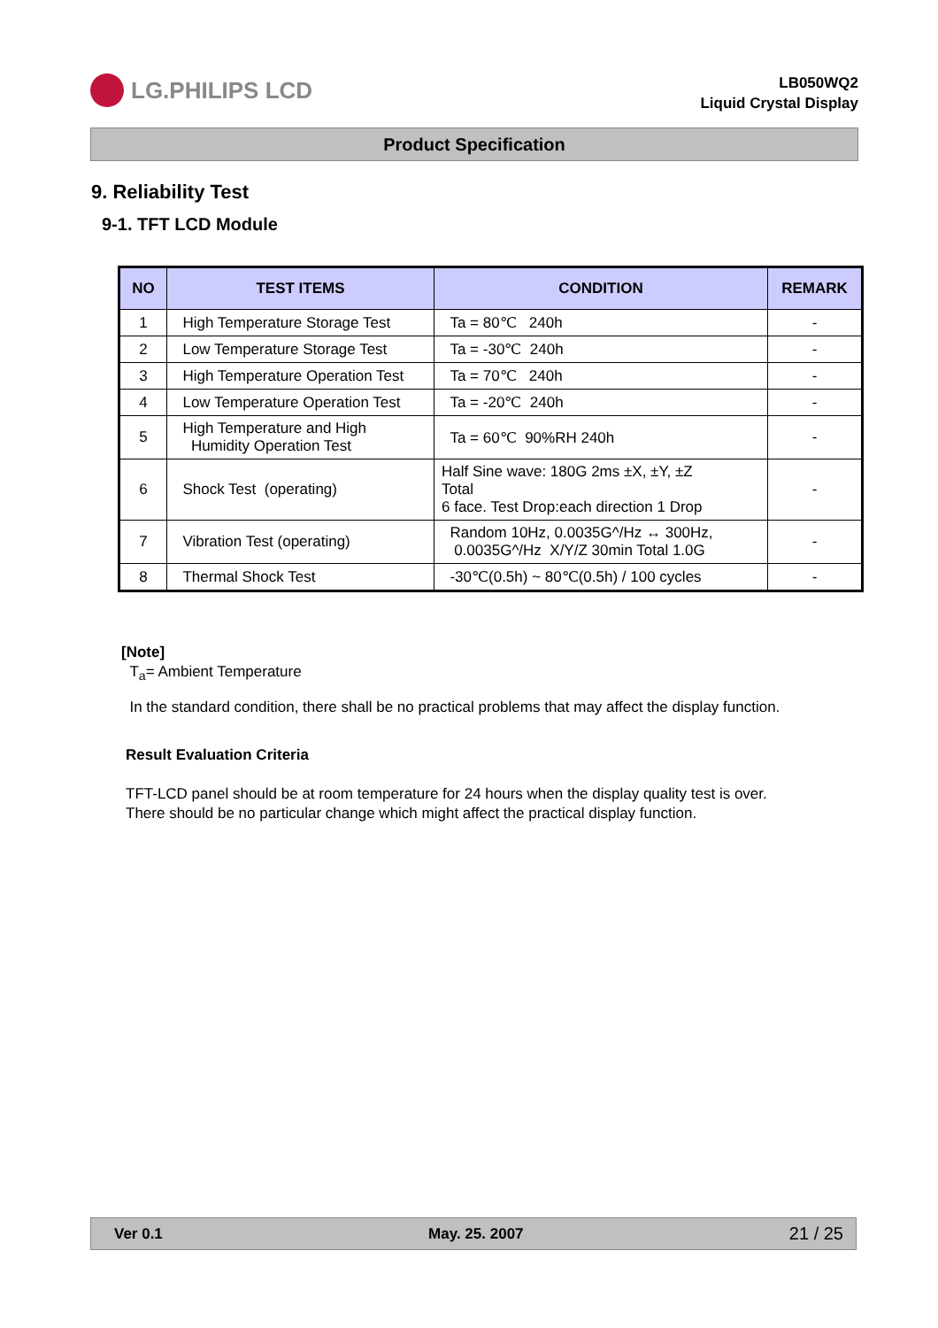LG.PHILIPS LCD
LB050WQ2
Liquid Crystal Display
Product Specification
9. Reliability Test
9-1. TFT LCD Module
| NO | TEST ITEMS | CONDITION | REMARK |
| --- | --- | --- | --- |
| 1 | High Temperature Storage Test | Ta = 80℃ 240h | - |
| 2 | Low Temperature Storage Test | Ta = -30℃ 240h | - |
| 3 | High Temperature Operation Test | Ta = 70℃ 240h | - |
| 4 | Low Temperature Operation Test | Ta = -20℃ 240h | - |
| 5 | High Temperature and High Humidity Operation Test | Ta = 60℃ 90%RH 240h | - |
| 6 | Shock Test (operating) | Half Sine wave: 180G 2ms ±X, ±Y, ±Z Total 6 face. Test Drop:each direction 1 Drop | - |
| 7 | Vibration Test (operating) | Random 10Hz, 0.0035G^/Hz ↔ 300Hz, 0.0035G^/Hz X/Y/Z 30min Total 1.0G | - |
| 8 | Thermal Shock Test | -30℃(0.5h) ~ 80℃(0.5h) / 100 cycles | - |
[Note]
T<sub>a</sub>= Ambient Temperature
In the standard condition, there shall be no practical problems that may affect the display function.
Result Evaluation Criteria
TFT-LCD panel should be at room temperature for 24 hours when the display quality test is over.
There should be no particular change which might affect the practical display function.
Ver 0.1 May. 25. 2007 21 / 25